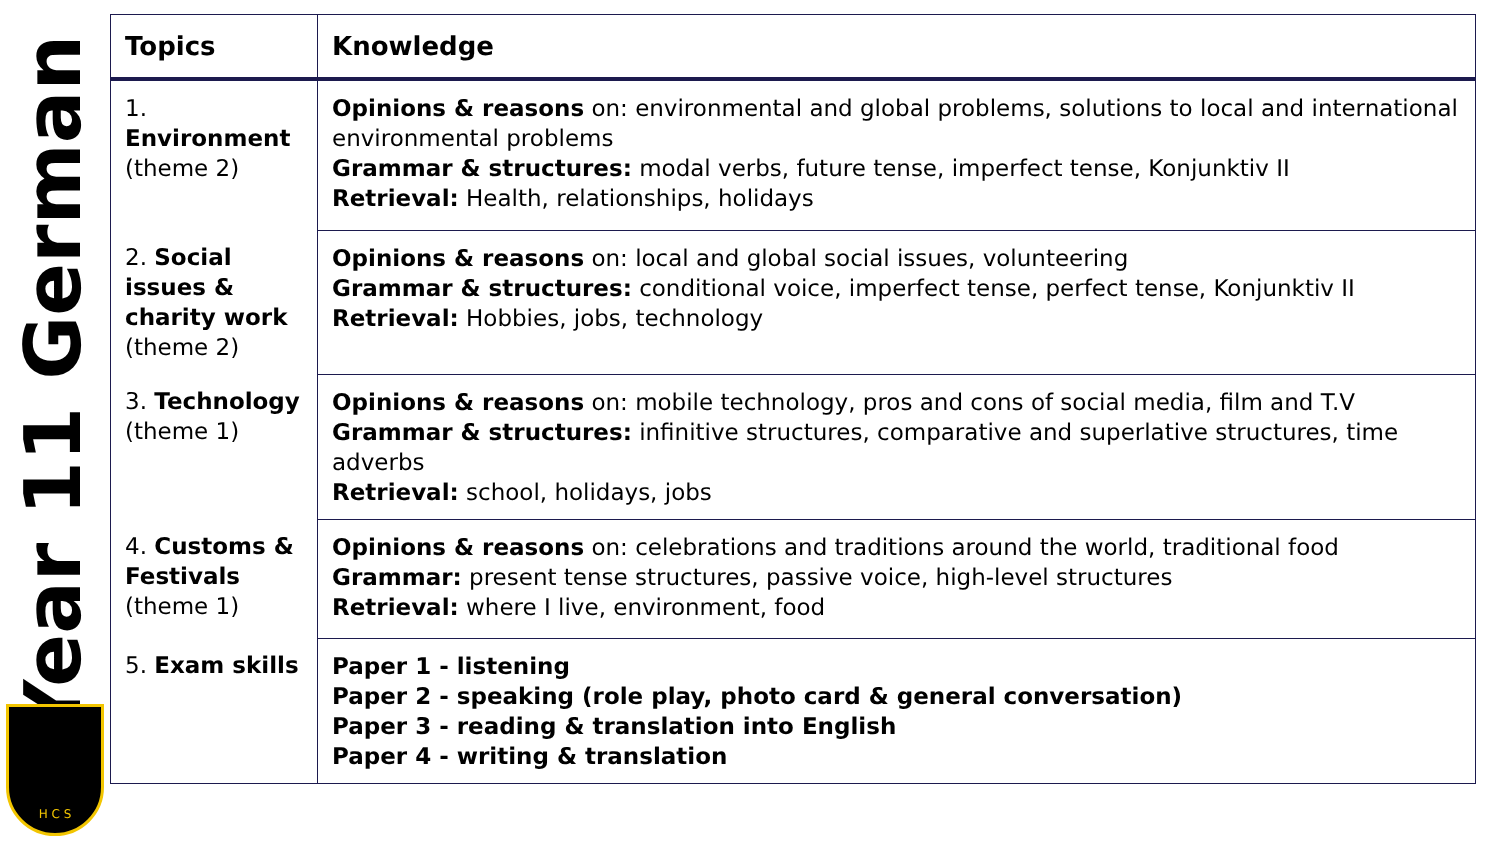Year 11 German
H C S
| Topics | Knowledge |
| --- | --- |
| 1. Environment (theme 2) | Opinions & reasons on: environmental and global problems, solutions to local and international environmental problems Grammar & structures: modal verbs, future tense, imperfect tense, Konjunktiv II Retrieval: Health, relationships, holidays |
| 2. Social issues & charity work (theme 2) | Opinions & reasons on: local and global social issues, volunteering Grammar & structures: conditional voice, imperfect tense, perfect tense, Konjunktiv II Retrieval: Hobbies, jobs, technology |
| 3. Technology (theme 1) | Opinions & reasons on: mobile technology, pros and cons of social media, film and T.V Grammar & structures: infinitive structures, comparative and superlative structures, time adverbs Retrieval: school, holidays, jobs |
| 4. Customs & Festivals (theme 1) | Opinions & reasons on: celebrations and traditions around the world, traditional food Grammar: present tense structures, passive voice, high-level structures Retrieval: where I live, environment, food |
| 5. Exam skills | Paper 1 - listening Paper 2 - speaking (role play, photo card & general conversation) Paper 3 - reading & translation into English Paper 4 - writing & translation |